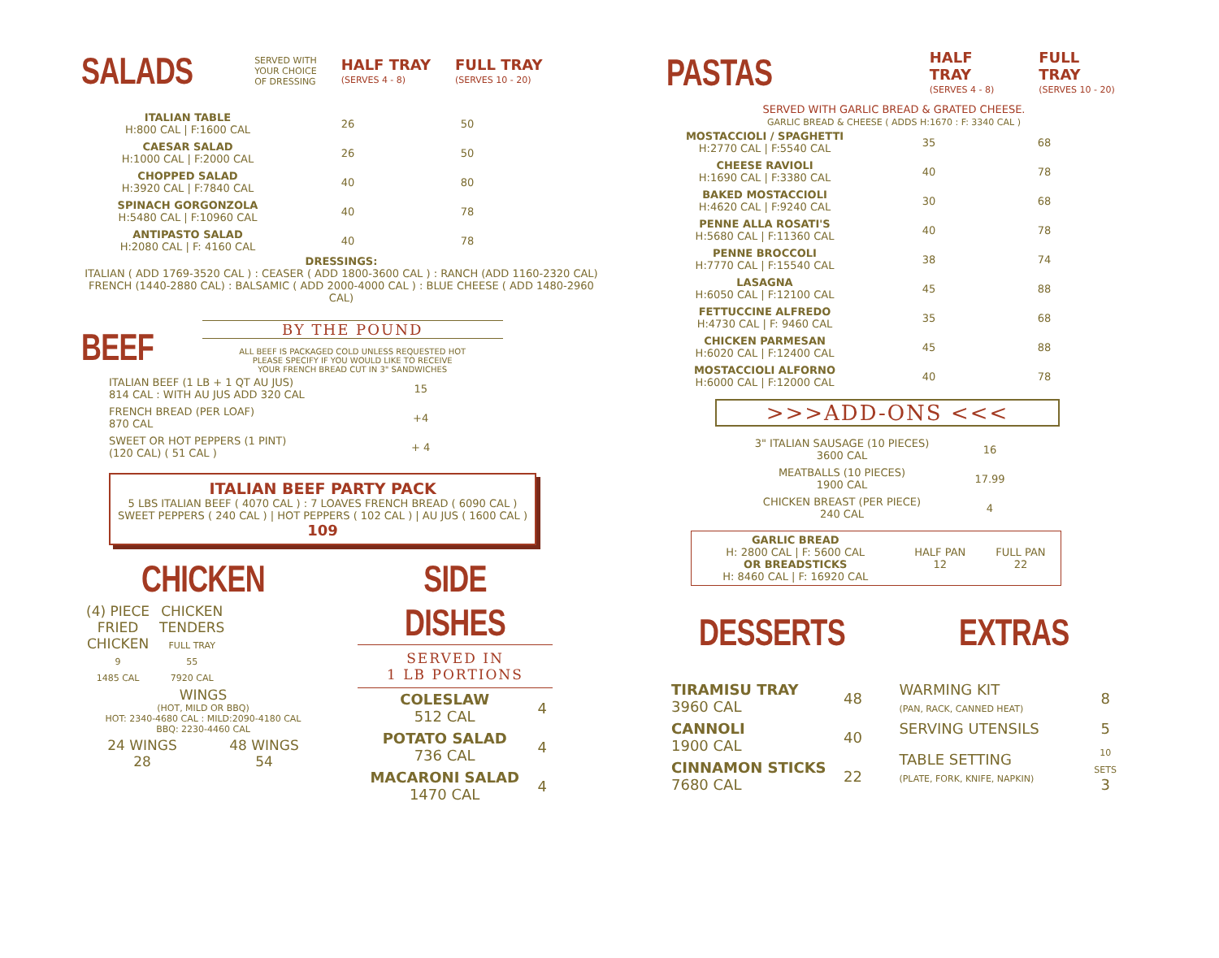SALADS
SERVED WITH
YOUR CHOICE
OF DRESSING
HALF TRAY
(SERVES 4 - 8)
FULL TRAY
(SERVES 10 - 20)
| ITALIAN TABLE H:800 CAL / F:1600 CAL | 26 | 50 |
| CAESAR SALAD H:1000 CAL / F:2000 CAL | 26 | 50 |
| CHOPPED SALAD H:3920 CAL / F:7840 CAL | 40 | 80 |
| SPINACH GORGONZOLA H:5480 CAL / F:10960 CAL | 40 | 78 |
| ANTIPASTO SALAD H:2080 CAL / F: 4160 CAL | 40 | 78 |
DRESSINGS:
ITALIAN ( ADD 1769-3520 CAL ) : CEASER ( ADD 1800-3600 CAL ) : RANCH (ADD 1160-2320 CAL)
FRENCH (1440-2880 CAL) : BALSAMIC ( ADD 2000-4000 CAL ) : BLUE CHEESE ( ADD 1480-2960 CAL)
BEEF
BY THE POUND
ALL BEEF IS PACKAGED COLD UNLESS REQUESTED HOT
PLEASE SPECIFY IF YOU WOULD LIKE TO RECEIVE
YOUR FRENCH BREAD CUT IN 3" SANDWICHES
| ITALIAN BEEF (1 LB + 1 QT AU JUS) 814 CAL : WITH AU JUS ADD 320 CAL | 15 |
| FRENCH BREAD (PER LOAF) 870 CAL | +4 |
| SWEET OR HOT PEPPERS (1 PINT) (120 CAL) ( 51 CAL ) | + 4 |
ITALIAN BEEF PARTY PACK
5 LBS ITALIAN BEEF ( 4070 CAL ) : 7 LOAVES FRENCH BREAD ( 6090 CAL )
SWEET PEPPERS ( 240 CAL ) | HOT PEPPERS ( 102 CAL ) | AU JUS ( 1600 CAL )
109
CHICKEN
| (4) PIECE FRIED CHICKEN 9 1485 CAL | CHICKEN TENDERS FULL TRAY 55 7920 CAL |
WINGS
(HOT, MILD OR BBQ)
HOT: 2340-4680 CAL : MILD:2090-4180 CAL
BBQ: 2230-4460 CAL
| 24 WINGS 28 | 48 WINGS 54 |
SIDE DISHES
SERVED IN
1 LB PORTIONS
| COLESLAW 512 CAL | 4 |
| POTATO SALAD 736 CAL | 4 |
| MACARONI SALAD 1470 CAL | 4 |
PASTAS
HALF TRAY
(SERVES 4 - 8)
FULL TRAY
(SERVES 10 - 20)
SERVED WITH GARLIC BREAD & GRATED CHEESE.
GARLIC BREAD & CHEESE ( ADDS H:1670 : F: 3340 CAL )
| MOSTACCIOLI / SPAGHETTI H:2770 CAL / F:5540 CAL | 35 | 68 |
| CHEESE RAVIOLI H:1690 CAL / F:3380 CAL | 40 | 78 |
| BAKED MOSTACCIOLI H:4620 CAL / F:9240 CAL | 30 | 68 |
| PENNE ALLA ROSATI'S H:5680 CAL / F:11360 CAL | 40 | 78 |
| PENNE BROCCOLI H:7770 CAL / F:15540 CAL | 38 | 74 |
| LASAGNA H:6050 CAL / F:12100 CAL | 45 | 88 |
| FETTUCCINE ALFREDO H:4730 CAL / F: 9460 CAL | 35 | 68 |
| CHICKEN PARMESAN H:6020 CAL / F:12400 CAL | 45 | 88 |
| MOSTACCIOLI ALFORNO H:6000 CAL / F:12000 CAL | 40 | 78 |
>>>ADD-ONS <<<
| 3" ITALIAN SAUSAGE (10 PIECES) 3600 CAL | 16 |
| MEATBALLS (10 PIECES) 1900 CAL | 17.99 |
| CHICKEN BREAST (PER PIECE) 240 CAL | 4 |
| GARLIC BREAD H: 2800 CAL / F: 5600 CAL OR BREADSTICKS H: 8460 CAL / F: 16920 CAL | HALF PAN 12 | FULL PAN 22 |
DESSERTS
| TIRAMISU TRAY 3960 CAL | 48 |
| CANNOLI 1900 CAL | 40 |
| CINNAMON STICKS 7680 CAL | 22 |
EXTRAS
| WARMING KIT (PAN, RACK, CANNED HEAT) | 8 |
| SERVING UTENSILS | 5 |
| TABLE SETTING (PLATE, FORK, KNIFE, NAPKIN) | 10 SETS 3 |